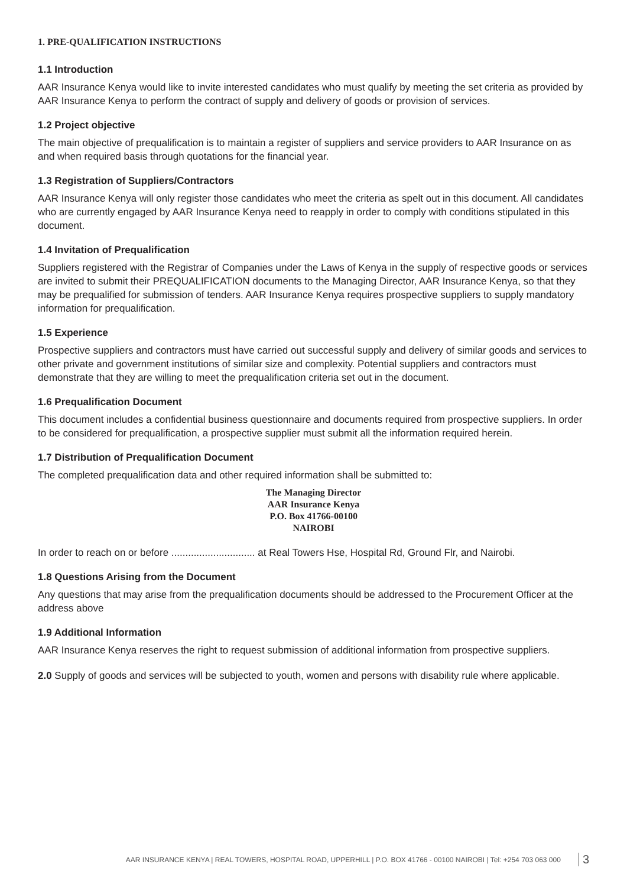1. PRE-QUALIFICATION INSTRUCTIONS
1.1 Introduction
AAR Insurance Kenya would like to invite interested candidates who must qualify by meeting the set criteria as provided by AAR Insurance Kenya to perform the contract of supply and delivery of goods or provision of services.
1.2 Project objective
The main objective of prequalification is to maintain a register of suppliers and service providers to AAR Insurance on as and when required basis through quotations for the financial year.
1.3 Registration of Suppliers/Contractors
AAR Insurance Kenya will only register those candidates who meet the criteria as spelt out in this document. All candidates who are currently engaged by AAR Insurance Kenya need to reapply in order to comply with conditions stipulated in this document.
1.4 Invitation of Prequalification
Suppliers registered with the Registrar of Companies under the Laws of Kenya in the supply of respective goods or services are invited to submit their PREQUALIFICATION documents to the Managing Director, AAR Insurance Kenya, so that they may be prequalified for submission of tenders. AAR Insurance Kenya requires prospective suppliers to supply mandatory information for prequalification.
1.5 Experience
Prospective suppliers and contractors must have carried out successful supply and delivery of similar goods and services to other private and government institutions of similar size and complexity. Potential suppliers and contractors must demonstrate that they are willing to meet the prequalification criteria set out in the document.
1.6 Prequalification Document
This document includes a confidential business questionnaire and documents required from prospective suppliers. In order to be considered for prequalification, a prospective supplier must submit all the information required herein.
1.7 Distribution of Prequalification Document
The completed prequalification data and other required information shall be submitted to:
The Managing Director
AAR Insurance Kenya
P.O. Box 41766-00100
NAIROBI
In order to reach on or before .............................. at Real Towers Hse, Hospital Rd, Ground Flr, and Nairobi.
1.8 Questions Arising from the Document
Any questions that may arise from the prequalification documents should be addressed to the Procurement Officer at the address above
1.9 Additional Information
AAR Insurance Kenya reserves the right to request submission of additional information from prospective suppliers.
2.0 Supply of goods and services will be subjected to youth, women and persons with disability rule where applicable.
AAR INSURANCE KENYA | REAL TOWERS, HOSPITAL ROAD, UPPERHILL | P.O. BOX 41766 - 00100 NAIROBI | Tel: +254 703 063 000 3